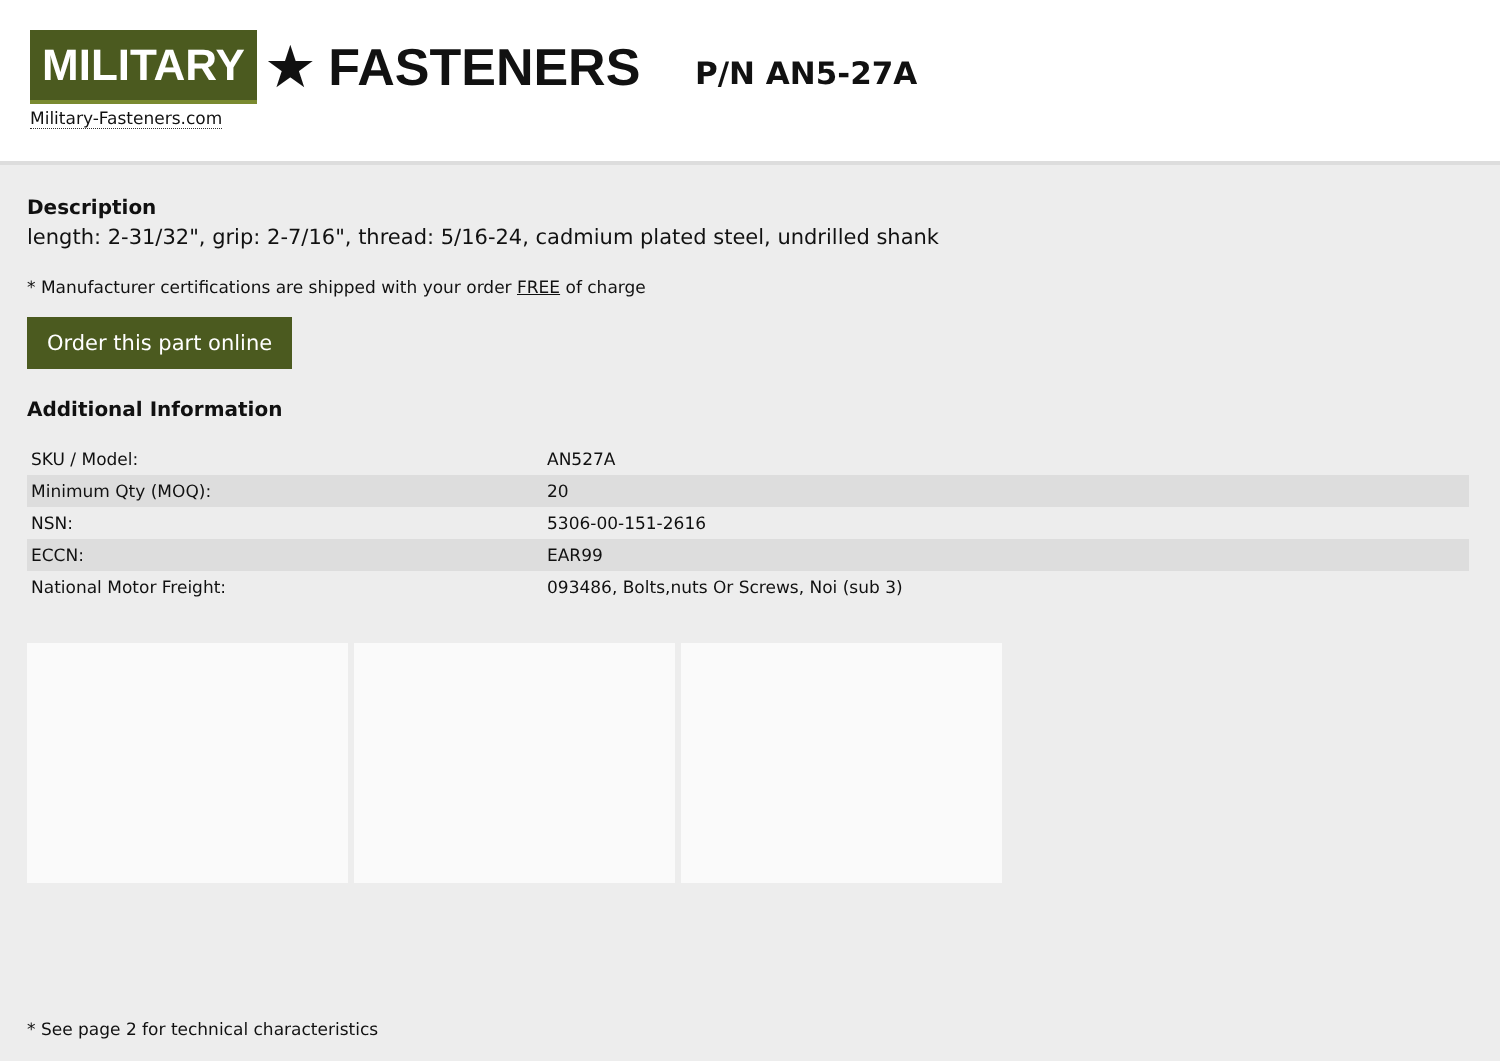MILITARY ★ FASTENERS
Military-Fasteners.com
P/N AN5-27A
Description
length: 2-31/32", grip: 2-7/16", thread: 5/16-24, cadmium plated steel, undrilled shank
* Manufacturer certifications are shipped with your order FREE of charge
Order this part online
Additional Information
| SKU / Model: | AN527A |
| Minimum Qty (MOQ): | 20 |
| NSN: | 5306-00-151-2616 |
| ECCN: | EAR99 |
| National Motor Freight: | 093486, Bolts,nuts Or Screws, Noi (sub 3) |
* See page 2 for technical characteristics